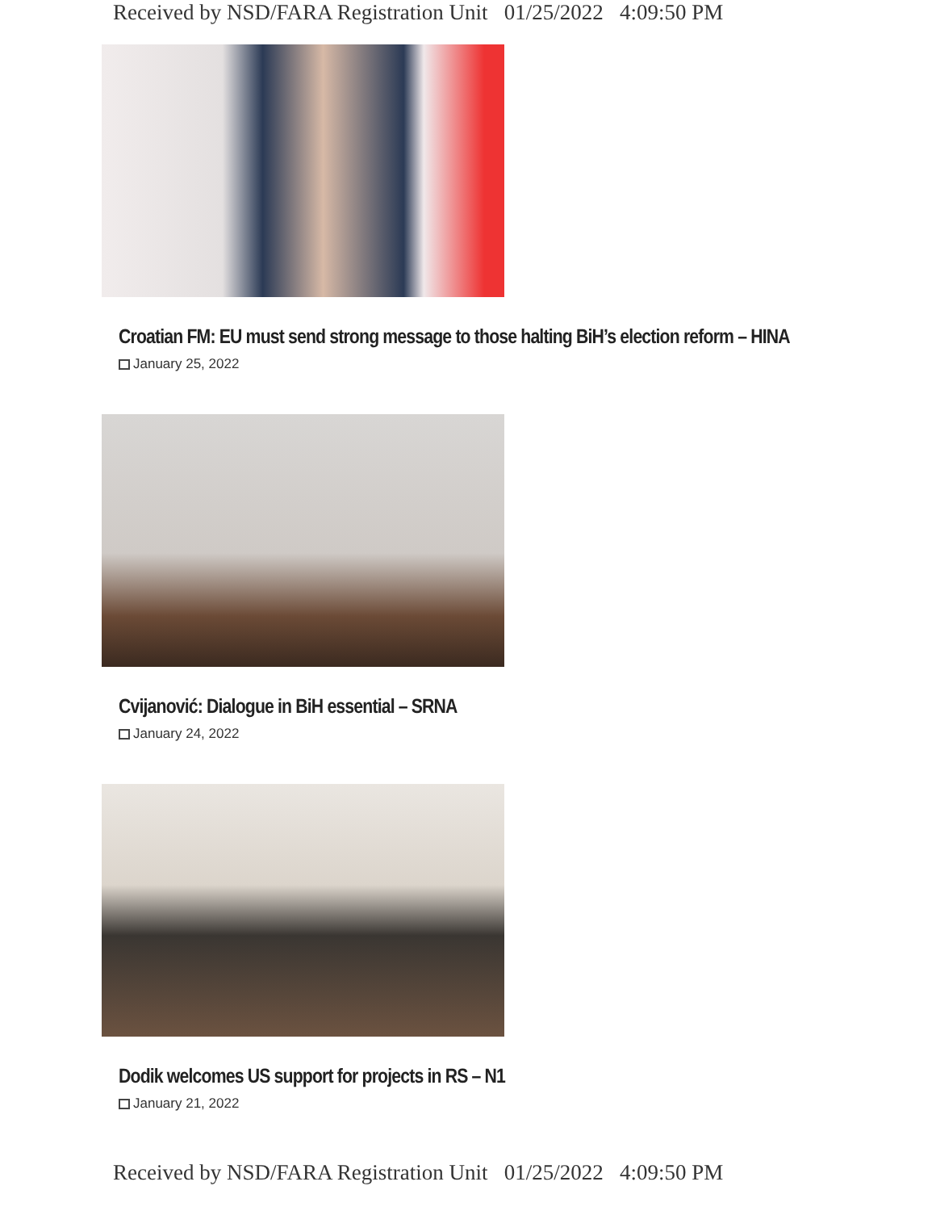Received by NSD/FARA Registration Unit 01/25/2022 4:09:50 PM
Croatian FM: EU must send strong message to those halting BiH’s election reform – HINA
January 25, 2022
Cvijanović: Dialogue in BiH essential – SRNA
January 24, 2022
Dodik welcomes US support for projects in RS – N1
January 21, 2022
Received by NSD/FARA Registration Unit 01/25/2022 4:09:50 PM